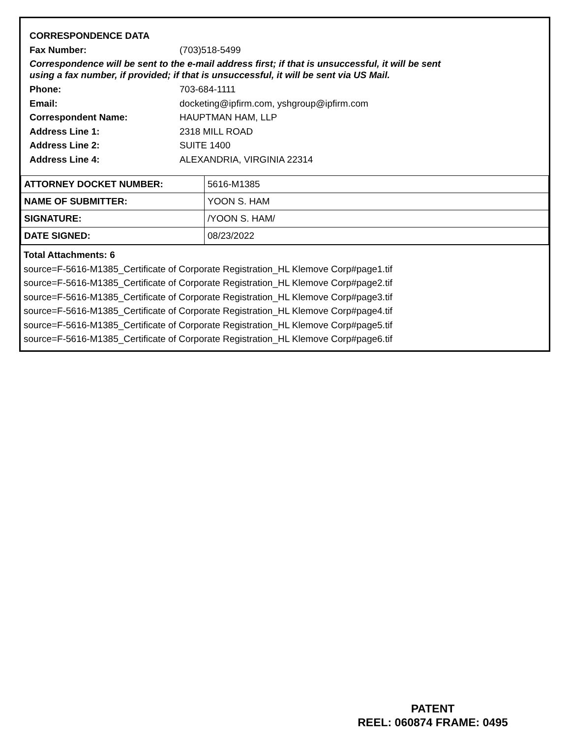CORRESPONDENCE DATA
Fax Number: (703)518-5499
Correspondence will be sent to the e-mail address first; if that is unsuccessful, it will be sent
using a fax number, if provided; if that is unsuccessful, it will be sent via US Mail.
Phone: 703-684-1111
Email: docketing@ipfirm.com, yshgroup@ipfirm.com
Correspondent Name: HAUPTMAN HAM, LLP
Address Line 1: 2318 MILL ROAD
Address Line 2: SUITE 1400
Address Line 4: ALEXANDRIA, VIRGINIA 22314
| ATTORNEY DOCKET NUMBER: | 5616-M1385 |
| NAME OF SUBMITTER: | YOON S. HAM |
| SIGNATURE: | /YOON S. HAM/ |
| DATE SIGNED: | 08/23/2022 |
Total Attachments: 6
source=F-5616-M1385_Certificate of Corporate Registration_HL Klemove Corp#page1.tif
source=F-5616-M1385_Certificate of Corporate Registration_HL Klemove Corp#page2.tif
source=F-5616-M1385_Certificate of Corporate Registration_HL Klemove Corp#page3.tif
source=F-5616-M1385_Certificate of Corporate Registration_HL Klemove Corp#page4.tif
source=F-5616-M1385_Certificate of Corporate Registration_HL Klemove Corp#page5.tif
source=F-5616-M1385_Certificate of Corporate Registration_HL Klemove Corp#page6.tif
PATENT
REEL: 060874 FRAME: 0495